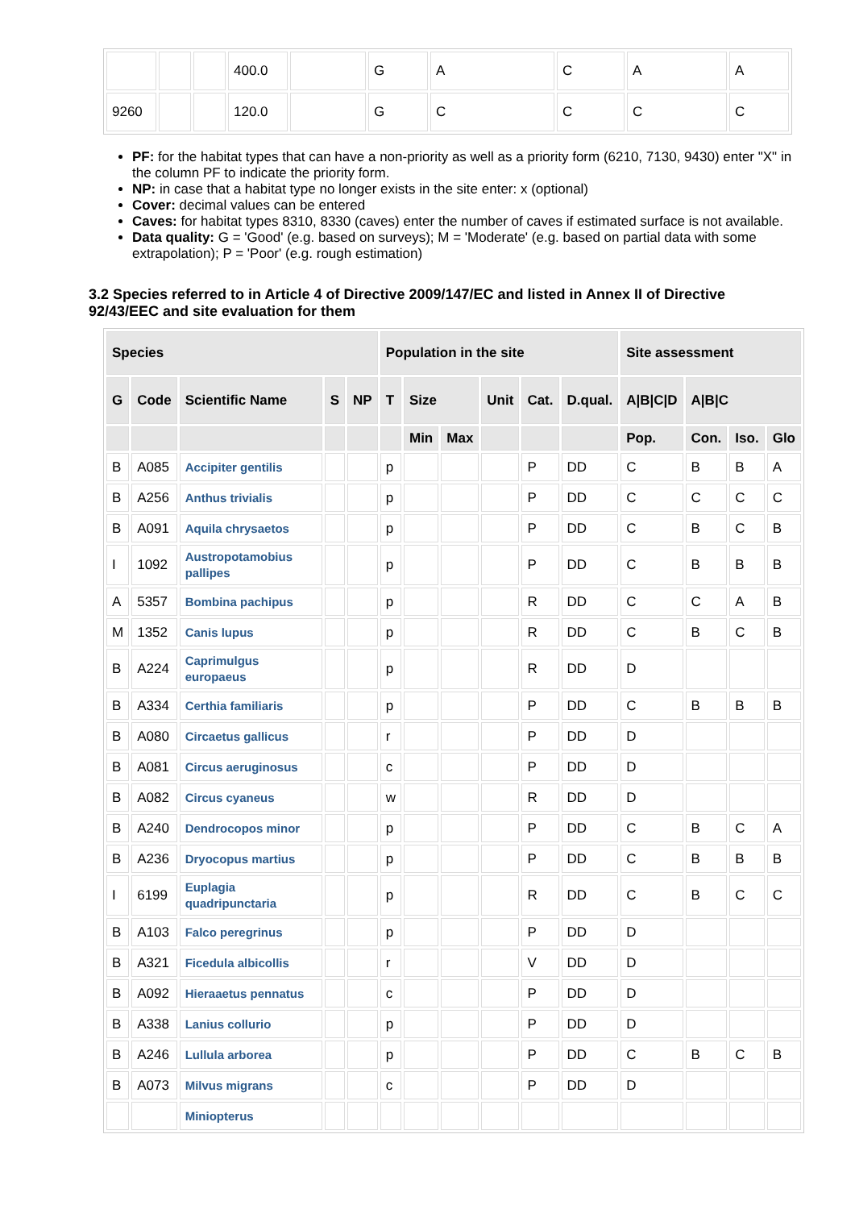| | | | 400.0 | | G | A | C | A | A |
| 9260 | | | 120.0 | | G | C | C | C | C |
PF: for the habitat types that can have a non-priority as well as a priority form (6210, 7130, 9430) enter "X" in the column PF to indicate the priority form.
NP: in case that a habitat type no longer exists in the site enter: x (optional)
Cover: decimal values can be entered
Caves: for habitat types 8310, 8330 (caves) enter the number of caves if estimated surface is not available.
Data quality: G = 'Good' (e.g. based on surveys); M = 'Moderate' (e.g. based on partial data with some extrapolation); P = 'Poor' (e.g. rough estimation)
3.2 Species referred to in Article 4 of Directive 2009/147/EC and listed in Annex II of Directive 92/43/EEC and site evaluation for them
| Species | | | | | Population in the site | | | | | | Site assessment | | | |
| --- | --- | --- | --- | --- | --- | --- | --- | --- | --- | --- | --- | --- | --- | --- |
| G | Code | Scientific Name | S | NP | T | Size | | Unit | Cat. | D.qual. | A/B/C/D | A/B/C | | |
| | | | | | | Min | Max | | | | Pop. | Con. | Iso. | Glo |
| B | A085 | Accipiter gentilis | | | p | | | | P | DD | C | B | B | A |
| B | A256 | Anthus trivialis | | | p | | | | P | DD | C | C | C | C |
| B | A091 | Aquila chrysaetos | | | p | | | | P | DD | C | B | C | B |
| I | 1092 | Austropotamobius pallipes | | | p | | | | P | DD | C | B | B | B |
| A | 5357 | Bombina pachipus | | | p | | | | R | DD | C | C | A | B |
| M | 1352 | Canis lupus | | | p | | | | R | DD | C | B | C | B |
| B | A224 | Caprimulgus europaeus | | | p | | | | R | DD | D | | | |
| B | A334 | Certhia familiaris | | | p | | | | P | DD | C | B | B | B |
| B | A080 | Circaetus gallicus | | | r | | | | P | DD | D | | | |
| B | A081 | Circus aeruginosus | | | c | | | | P | DD | D | | | |
| B | A082 | Circus cyaneus | | | w | | | | R | DD | D | | | |
| B | A240 | Dendrocopos minor | | | p | | | | P | DD | C | B | C | A |
| B | A236 | Dryocopus martius | | | p | | | | P | DD | C | B | B | B |
| I | 6199 | Euplagia quadripunctaria | | | p | | | | R | DD | C | B | C | C |
| B | A103 | Falco peregrinus | | | p | | | | P | DD | D | | | |
| B | A321 | Ficedula albicollis | | | r | | | | V | DD | D | | | |
| B | A092 | Hieraaetus pennatus | | | c | | | | P | DD | D | | | |
| B | A338 | Lanius collurio | | | p | | | | P | DD | D | | | |
| B | A246 | Lullula arborea | | | p | | | | P | DD | C | B | C | B |
| B | A073 | Milvus migrans | | | c | | | | P | DD | D | | | |
| | | Miniopterus | | | | | | | | | | | | |